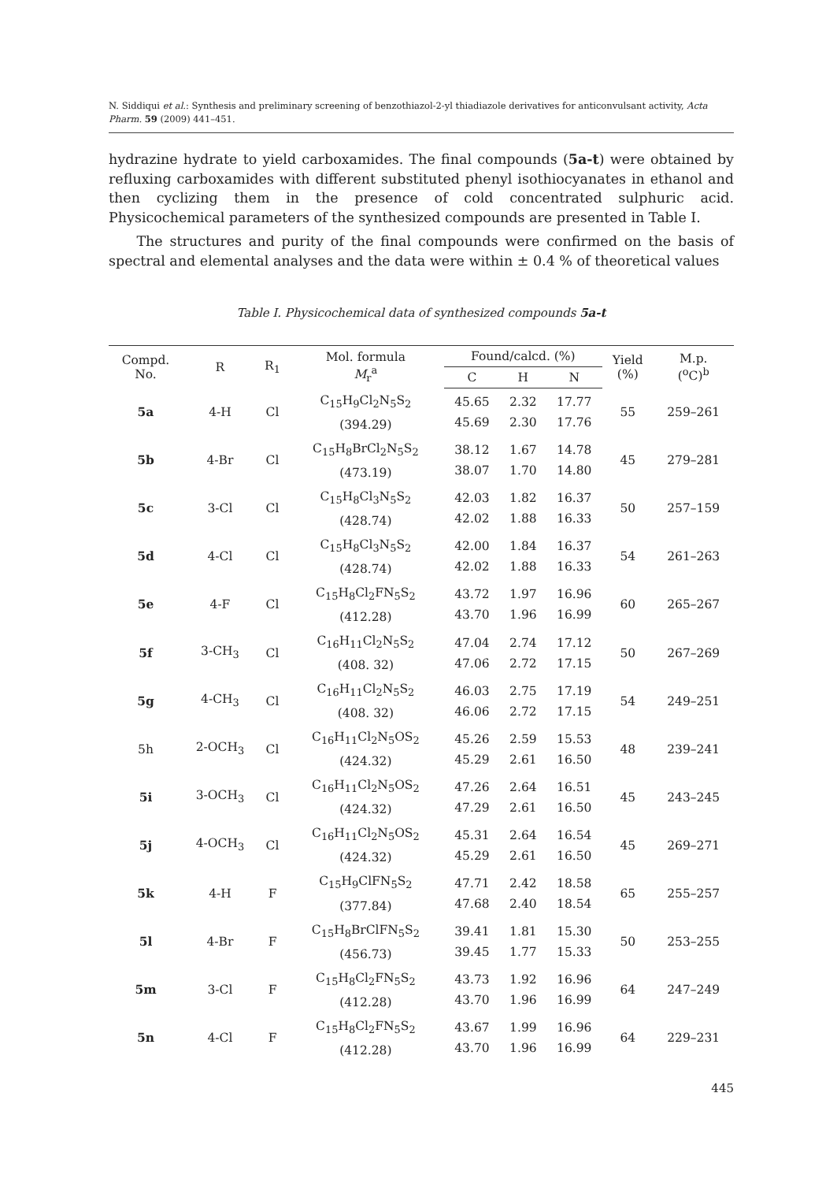N. Siddiqui et al.: Synthesis and preliminary screening of benzothiazol-2-yl thiadiazole derivatives for anticonvulsant activity, Acta Pharm. 59 (2009) 441–451.
hydrazine hydrate to yield carboxamides. The final compounds (5a-t) were obtained by refluxing carboxamides with different substituted phenyl isothiocyanates in ethanol and then cyclizing them in the presence of cold concentrated sulphuric acid. Physicochemical parameters of the synthesized compounds are presented in Table I.
The structures and purity of the final compounds were confirmed on the basis of spectral and elemental analyses and the data were within ± 0.4 % of theoretical values
Table I. Physicochemical data of synthesized compounds 5a-t
| Compd. No. | R | R<sub>1</sub> | Mol. formula M<sub>r</sub><sup>a</sup> | Found/calcd. (%) | | | Yield (%) | M.p. (<sup>o</sup>C)<sup>b</sup> |
| --- | --- | --- | --- | --- | --- | --- | --- | --- |
| | | | | C | H | N | | |
| 5a | 4-H | Cl | C<sub>15</sub>H<sub>9</sub>Cl<sub>2</sub>N<sub>5</sub>S<sub>2</sub> (394.29) | 45.65 45.69 | 2.32 2.30 | 17.77 17.76 | 55 | 259–261 |
| 5b | 4-Br | Cl | C<sub>15</sub>H<sub>8</sub>BrCl<sub>2</sub>N<sub>5</sub>S<sub>2</sub> (473.19) | 38.12 38.07 | 1.67 1.70 | 14.78 14.80 | 45 | 279–281 |
| 5c | 3-Cl | Cl | C<sub>15</sub>H<sub>8</sub>Cl<sub>3</sub>N<sub>5</sub>S<sub>2</sub> (428.74) | 42.03 42.02 | 1.82 1.88 | 16.37 16.33 | 50 | 257–159 |
| 5d | 4-Cl | Cl | C<sub>15</sub>H<sub>8</sub>Cl<sub>3</sub>N<sub>5</sub>S<sub>2</sub> (428.74) | 42.00 42.02 | 1.84 1.88 | 16.37 16.33 | 54 | 261–263 |
| 5e | 4-F | Cl | C<sub>15</sub>H<sub>8</sub>Cl<sub>2</sub>FN<sub>5</sub>S<sub>2</sub> (412.28) | 43.72 43.70 | 1.97 1.96 | 16.96 16.99 | 60 | 265–267 |
| 5f | 3-CH<sub>3</sub> | Cl | C<sub>16</sub>H<sub>11</sub>Cl<sub>2</sub>N<sub>5</sub>S<sub>2</sub> (408. 32) | 47.04 47.06 | 2.74 2.72 | 17.12 17.15 | 50 | 267–269 |
| 5g | 4-CH<sub>3</sub> | Cl | C<sub>16</sub>H<sub>11</sub>Cl<sub>2</sub>N<sub>5</sub>S<sub>2</sub> (408. 32) | 46.03 46.06 | 2.75 2.72 | 17.19 17.15 | 54 | 249–251 |
| 5h | 2-OCH<sub>3</sub> | Cl | C<sub>16</sub>H<sub>11</sub>Cl<sub>2</sub>N<sub>5</sub>OS<sub>2</sub> (424.32) | 45.26 45.29 | 2.59 2.61 | 15.53 16.50 | 48 | 239–241 |
| 5i | 3-OCH<sub>3</sub> | Cl | C<sub>16</sub>H<sub>11</sub>Cl<sub>2</sub>N<sub>5</sub>OS<sub>2</sub> (424.32) | 47.26 47.29 | 2.64 2.61 | 16.51 16.50 | 45 | 243–245 |
| 5j | 4-OCH<sub>3</sub> | Cl | C<sub>16</sub>H<sub>11</sub>Cl<sub>2</sub>N<sub>5</sub>OS<sub>2</sub> (424.32) | 45.31 45.29 | 2.64 2.61 | 16.54 16.50 | 45 | 269–271 |
| 5k | 4-H | F | C<sub>15</sub>H<sub>9</sub>ClFN<sub>5</sub>S<sub>2</sub> (377.84) | 47.71 47.68 | 2.42 2.40 | 18.58 18.54 | 65 | 255–257 |
| 5l | 4-Br | F | C<sub>15</sub>H<sub>8</sub>BrClFN<sub>5</sub>S<sub>2</sub> (456.73) | 39.41 39.45 | 1.81 1.77 | 15.30 15.33 | 50 | 253–255 |
| 5m | 3-Cl | F | C<sub>15</sub>H<sub>8</sub>Cl<sub>2</sub>FN<sub>5</sub>S<sub>2</sub> (412.28) | 43.73 43.70 | 1.92 1.96 | 16.96 16.99 | 64 | 247–249 |
| 5n | 4-Cl | F | C<sub>15</sub>H<sub>8</sub>Cl<sub>2</sub>FN<sub>5</sub>S<sub>2</sub> (412.28) | 43.67 43.70 | 1.99 1.96 | 16.96 16.99 | 64 | 229–231 |
445